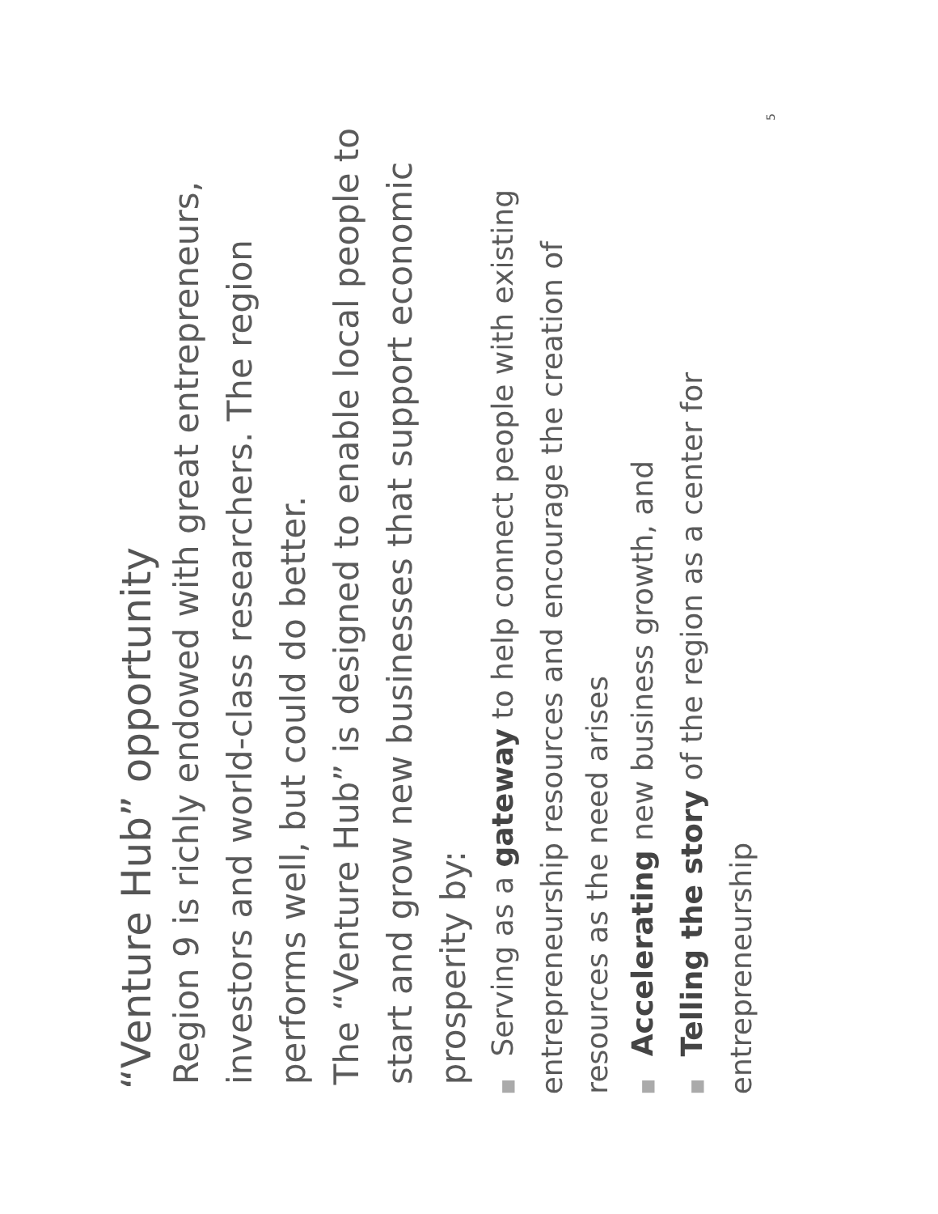“Venture Hub” opportunity
Region 9 is richly endowed with great entrepreneurs, investors and world-class researchers. The region performs well, but could do better.
The “Venture Hub” is designed to enable local people to start and grow new businesses that support economic prosperity by:
■Serving as a gateway to help connect people with existing entrepreneurship resources and encourage the creation of resources as the need arises
■Accelerating new business growth, and
■Telling the story of the region as a center for entrepreneurship
5